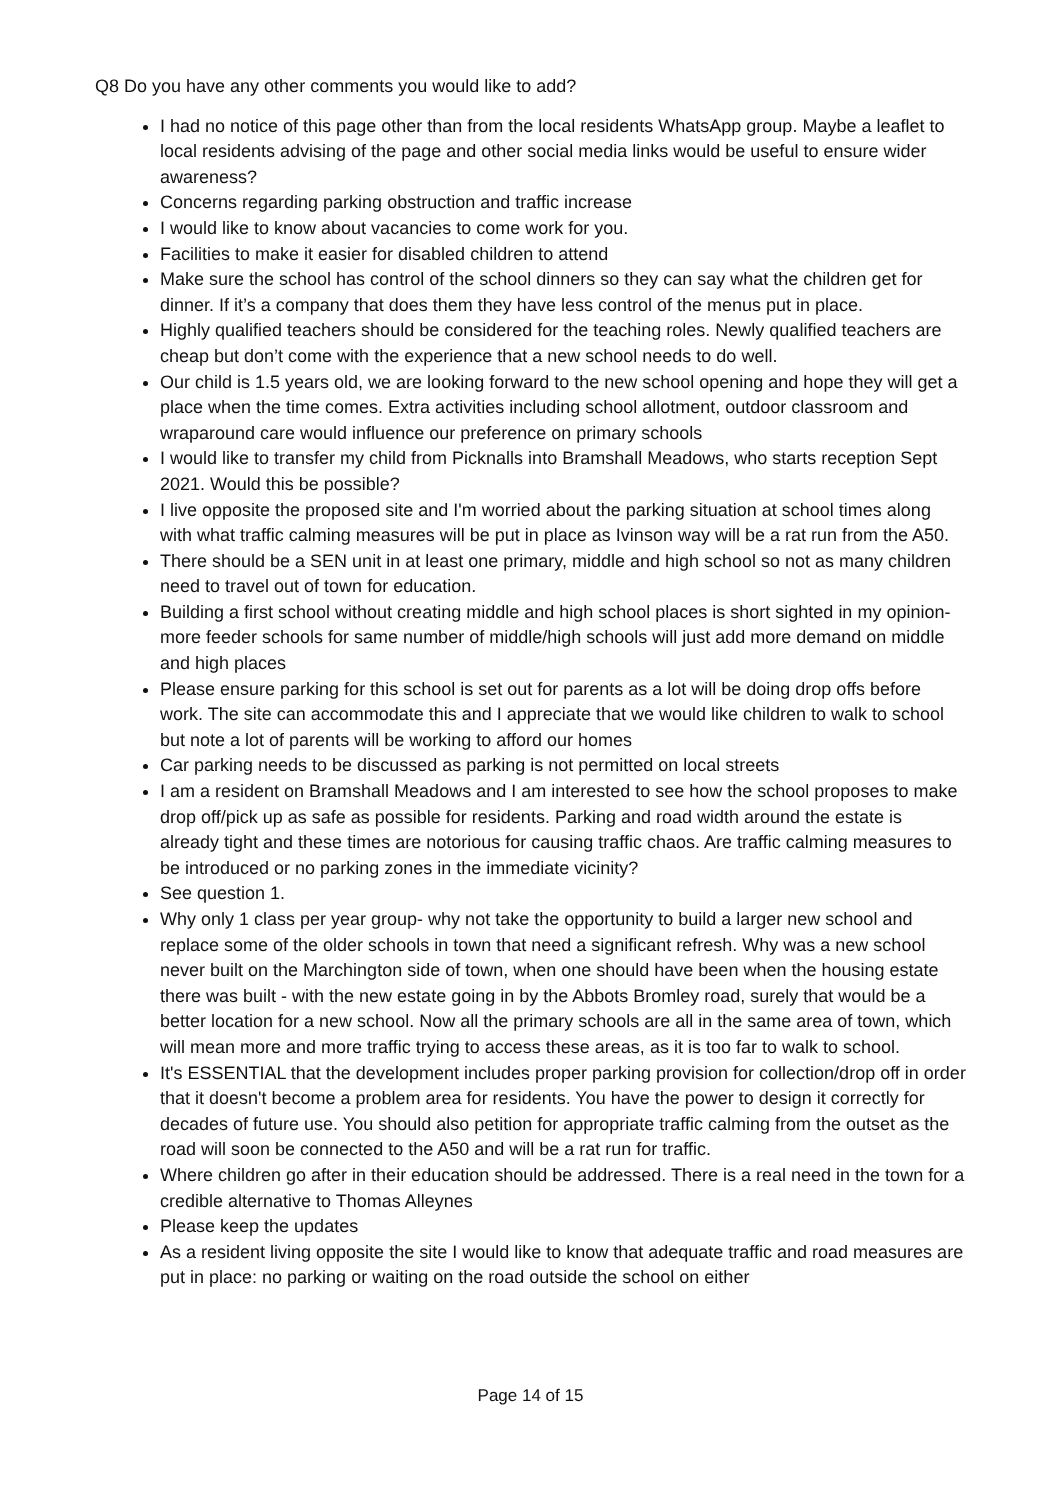Q8 Do you have any other comments you would like to add?
I had no notice of this page other than from the local residents WhatsApp group. Maybe a leaflet to local residents advising of the page and other social media links would be useful to ensure wider awareness?
Concerns regarding parking obstruction and traffic increase
I would like to know about vacancies to come work for you.
Facilities to make it easier for disabled children to attend
Make sure the school has control of the school dinners so they can say what the children get for dinner. If it’s a company that does them they have less control of the menus put in place.
Highly qualified teachers should be considered for the teaching roles. Newly qualified teachers are cheap but don’t come with the experience that a new school needs to do well.
Our child is 1.5 years old, we are looking forward to the new school opening and hope they will get a place when the time comes. Extra activities including school allotment, outdoor classroom and wraparound care would influence our preference on primary schools
I would like to transfer my child from Picknalls into Bramshall Meadows, who starts reception Sept 2021. Would this be possible?
I live opposite the proposed site and I'm worried about the parking situation at school times along with what traffic calming measures will be put in place as Ivinson way will be a rat run from the A50.
There should be a SEN unit in at least one primary, middle and high school so not as many children need to travel out of town for education.
Building a first school without creating middle and high school places is short sighted in my opinion- more feeder schools for same number of middle/high schools will just add more demand on middle and high places
Please ensure parking for this school is set out for parents as a lot will be doing drop offs before work. The site can accommodate this and I appreciate that we would like children to walk to school but note a lot of parents will be working to afford our homes
Car parking needs to be discussed as parking is not permitted on local streets
I am a resident on Bramshall Meadows and I am interested to see how the school proposes to make drop off/pick up as safe as possible for residents. Parking and road width around the estate is already tight and these times are notorious for causing traffic chaos. Are traffic calming measures to be introduced or no parking zones in the immediate vicinity?
See question 1.
Why only 1 class per year group- why not take the opportunity to build a larger new school and replace some of the older schools in town that need a significant refresh. Why was a new school never built on the Marchington side of town, when one should have been when the housing estate there was built - with the new estate going in by the Abbots Bromley road, surely that would be a better location for a new school. Now all the primary schools are all in the same area of town, which will mean more and more traffic trying to access these areas, as it is too far to walk to school.
It's ESSENTIAL that the development includes proper parking provision for collection/drop off in order that it doesn't become a problem area for residents. You have the power to design it correctly for decades of future use. You should also petition for appropriate traffic calming from the outset as the road will soon be connected to the A50 and will be a rat run for traffic.
Where children go after in their education should be addressed. There is a real need in the town for a credible alternative to Thomas Alleynes
Please keep the updates
As a resident living opposite the site I would like to know that adequate traffic and road measures are put in place: no parking or waiting on the road outside the school on either
Page 14 of 15